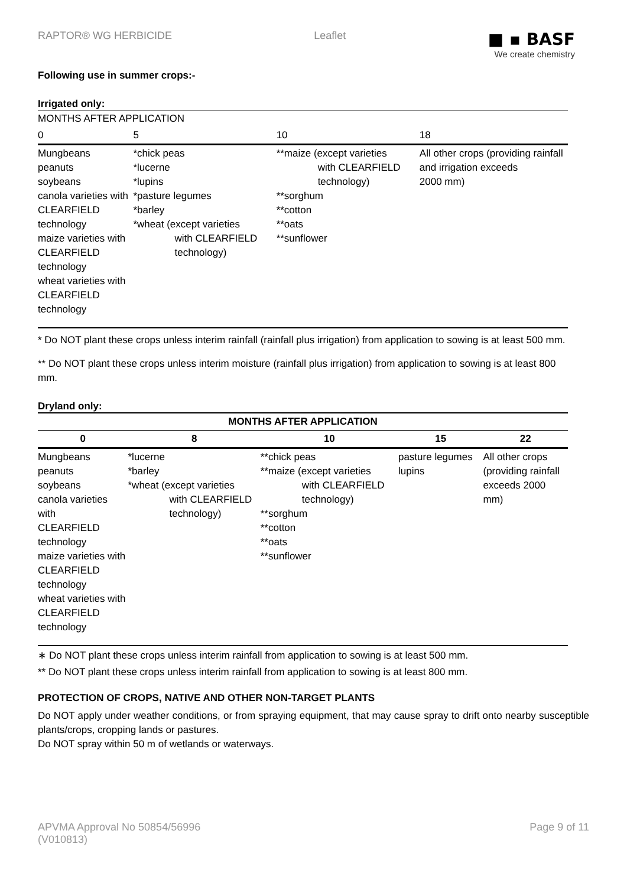RAPTOR® WG HERBICIDE Leaflet
■ ▪ BASF
We create chemistry
Following use in summer crops:-
Irrigated only:
| MONTHS AFTER APPLICATION | | | |
| 0 | 5 | 10 | 18 |
| Mungbeans peanuts soybeans canola varieties with CLEARFIELD technology maize varieties with CLEARFIELD technology wheat varieties with CLEARFIELD technology | *chick peas *lucerne *lupins *pasture legumes *barley *wheat (except varieties with CLEARFIELD technology) | **maize (except varieties with CLEARFIELD technology) **sorghum **cotton **oats **sunflower | All other crops (providing rainfall and irrigation exceeds 2000 mm) |
* Do NOT plant these crops unless interim rainfall (rainfall plus irrigation) from application to sowing is at least 500 mm.
** Do NOT plant these crops unless interim moisture (rainfall plus irrigation) from application to sowing is at least 800 mm.
Dryland only:
| MONTHS AFTER APPLICATION | | | | |
| --- | --- | --- | --- | --- |
| 0 | 8 | 10 | 15 | 22 |
| Mungbeans peanuts soybeans canola varieties with CLEARFIELD technology maize varieties with CLEARFIELD technology wheat varieties with CLEARFIELD technology | *lucerne *barley *wheat (except varieties with CLEARFIELD technology) | **chick peas **maize (except varieties with CLEARFIELD technology) **sorghum **cotton **oats **sunflower | pasture legumes lupins | All other crops (providing rainfall exceeds 2000 mm) |
∗ Do NOT plant these crops unless interim rainfall from application to sowing is at least 500 mm.
** Do NOT plant these crops unless interim rainfall from application to sowing is at least 800 mm.
PROTECTION OF CROPS, NATIVE AND OTHER NON-TARGET PLANTS
Do NOT apply under weather conditions, or from spraying equipment, that may cause spray to drift onto nearby susceptible plants/crops, cropping lands or pastures.
Do NOT spray within 50 m of wetlands or waterways.
APVMA Approval No 50854/56996
(V010813) Page 9 of 11